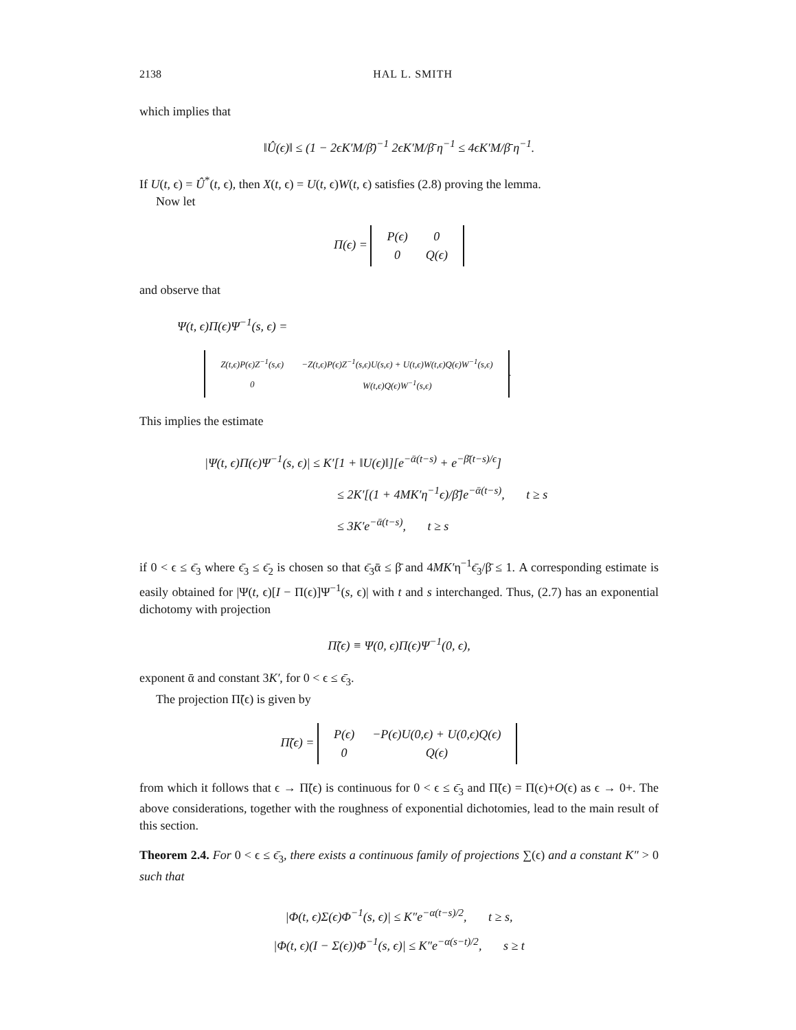2138 HAL L. SMITH
which implies that
‖Û(ϵ)‖ ≤ (1 − 2ϵK′M/β̄)<sup>−1</sup> 2ϵK′M/β̄ η<sup>−1</sup> ≤ 4ϵK′M/β̄ η<sup>−1</sup>.
If U(t, ϵ) = Û<sup>*</sup>(t, ϵ), then X(t, ϵ) = U(t, ϵ)W(t, ϵ) satisfies (2.8) proving the lemma.
Now let
Π(ϵ) =
| P(ϵ) | 0 |
| 0 | Q(ϵ) |
and observe that
Ψ(t, ϵ)Π(ϵ)Ψ<sup>−1</sup>(s, ϵ) =
| Z(t,ϵ)P(ϵ)Z<sup>−1</sup>(s,ϵ) | −Z(t,ϵ)P(ϵ)Z<sup>−1</sup>(s,ϵ)U(s,ϵ) + U(t,ϵ)W(t,ϵ)Q(ϵ)W<sup>−1</sup>(s,ϵ) |
| 0 | W(t,ϵ)Q(ϵ)W<sup>−1</sup>(s,ϵ) |
.
This implies the estimate
|Ψ(t, ϵ)Π(ϵ)Ψ<sup>−1</sup>(s, ϵ)| ≤ K′[1 + ‖U(ϵ)‖][e<sup>−ᾱ(t−s)</sup> + e<sup>−β̄(t−s)/ϵ</sup>]
≤ 2K′[(1 + 4MK′η<sup>−1</sup>ϵ)/β̄]e<sup>−ᾱ(t−s)</sup>, t ≥ s
≤ 3K′e<sup>−ᾱ(t−s)</sup>, t ≥ s
if 0 < ϵ ≤ ϵ̄<sub>3</sub> where ϵ̄<sub>3</sub> ≤ ϵ̄<sub>2</sub> is chosen so that ϵ̄<sub>3</sub>ᾱ ≤ β̄ and 4MK′η<sup>−1</sup>ϵ̄<sub>3</sub>/β̄ ≤ 1. A corresponding estimate is easily obtained for |Ψ(t, ϵ)[I − Π(ϵ)]Ψ<sup>−1</sup>(s, ϵ)| with t and s interchanged. Thus, (2.7) has an exponential dichotomy with projection
Π̃(ϵ) ≡ Ψ(0, ϵ)Π(ϵ)Ψ<sup>−1</sup>(0, ϵ),
exponent ᾱ and constant 3K′, for 0 < ϵ ≤ ϵ̄<sub>3</sub>.
The projection Π̃(ϵ) is given by
Π̃(ϵ) =
| P(ϵ) | −P(ϵ)U(0,ϵ) + U(0,ϵ)Q(ϵ) |
| 0 | Q(ϵ) |
from which it follows that ϵ → Π̃(ϵ) is continuous for 0 < ϵ ≤ ϵ̄<sub>3</sub> and Π̃(ϵ) = Π(ϵ)+O(ϵ) as ϵ → 0+. The above considerations, together with the roughness of exponential dichotomies, lead to the main result of this section.
Theorem 2.4. For 0 < ϵ ≤ ϵ̄<sub>3</sub>, there exists a continuous family of projections ∑(ϵ) and a constant K″ > 0 such that
|Φ(t, ϵ)Σ(ϵ)Φ<sup>−1</sup>(s, ϵ)| ≤ K″e<sup>−α(t−s)/2</sup>, t ≥ s,
|Φ(t, ϵ)(I − Σ(ϵ))Φ<sup>−1</sup>(s, ϵ)| ≤ K″e<sup>−α(s−t)/2</sup>, s ≥ t